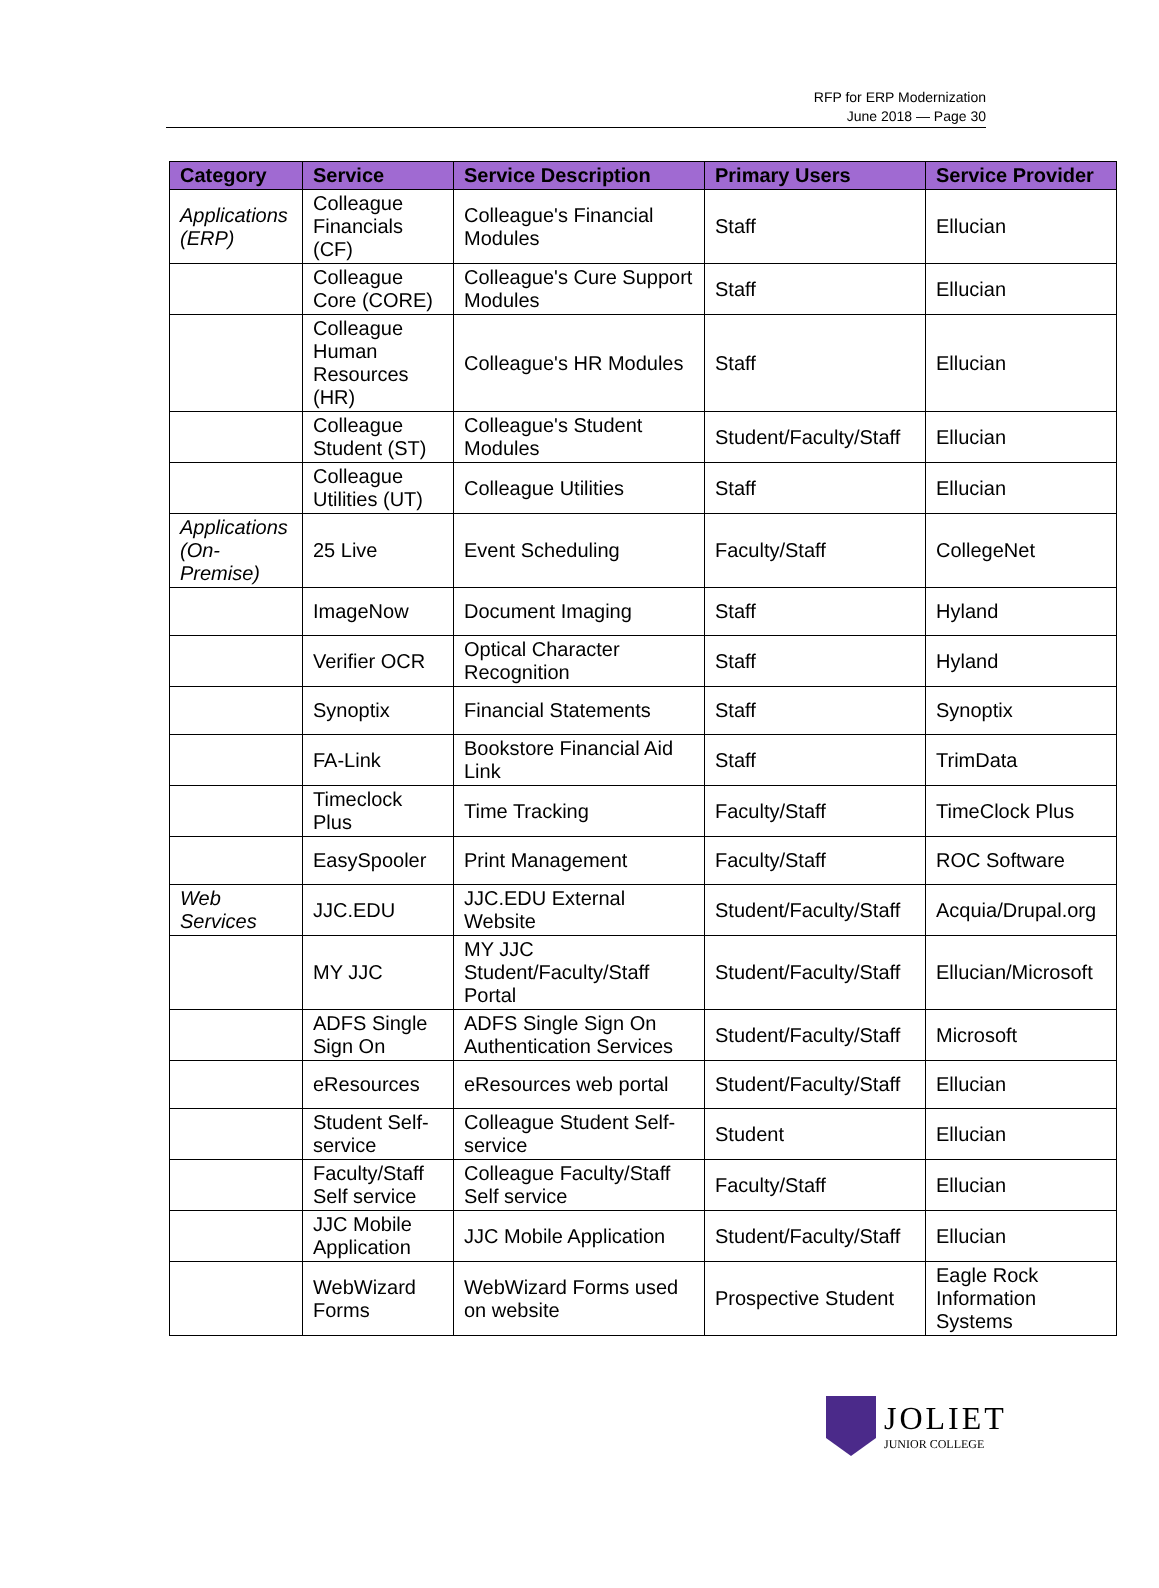RFP for ERP Modernization
June 2018 — Page 30
| Category | Service | Service Description | Primary Users | Service Provider |
| --- | --- | --- | --- | --- |
| Applications (ERP) | Colleague Financials (CF) | Colleague's Financial Modules | Staff | Ellucian |
| | Colleague Core (CORE) | Colleague's Cure Support Modules | Staff | Ellucian |
| | Colleague Human Resources (HR) | Colleague's HR Modules | Staff | Ellucian |
| | Colleague Student (ST) | Colleague's Student Modules | Student/Faculty/Staff | Ellucian |
| | Colleague Utilities (UT) | Colleague Utilities | Staff | Ellucian |
| Applications (On-Premise) | 25 Live | Event Scheduling | Faculty/Staff | CollegeNet |
| | ImageNow | Document Imaging | Staff | Hyland |
| | Verifier OCR | Optical Character Recognition | Staff | Hyland |
| | Synoptix | Financial Statements | Staff | Synoptix |
| | FA-Link | Bookstore Financial Aid Link | Staff | TrimData |
| | Timeclock Plus | Time Tracking | Faculty/Staff | TimeClock Plus |
| | EasySpooler | Print Management | Faculty/Staff | ROC Software |
| Web Services | JJC.EDU | JJC.EDU External Website | Student/Faculty/Staff | Acquia/Drupal.org |
| | MY JJC | MY JJC Student/Faculty/Staff Portal | Student/Faculty/Staff | Ellucian/Microsoft |
| | ADFS Single Sign On | ADFS Single Sign On Authentication Services | Student/Faculty/Staff | Microsoft |
| | eResources | eResources web portal | Student/Faculty/Staff | Ellucian |
| | Student Self-service | Colleague Student Self-service | Student | Ellucian |
| | Faculty/Staff Self service | Colleague Faculty/Staff Self service | Faculty/Staff | Ellucian |
| | JJC Mobile Application | JJC Mobile Application | Student/Faculty/Staff | Ellucian |
| | WebWizard Forms | WebWizard Forms used on website | Prospective Student | Eagle Rock Information Systems |
JOLIET
JUNIOR COLLEGE